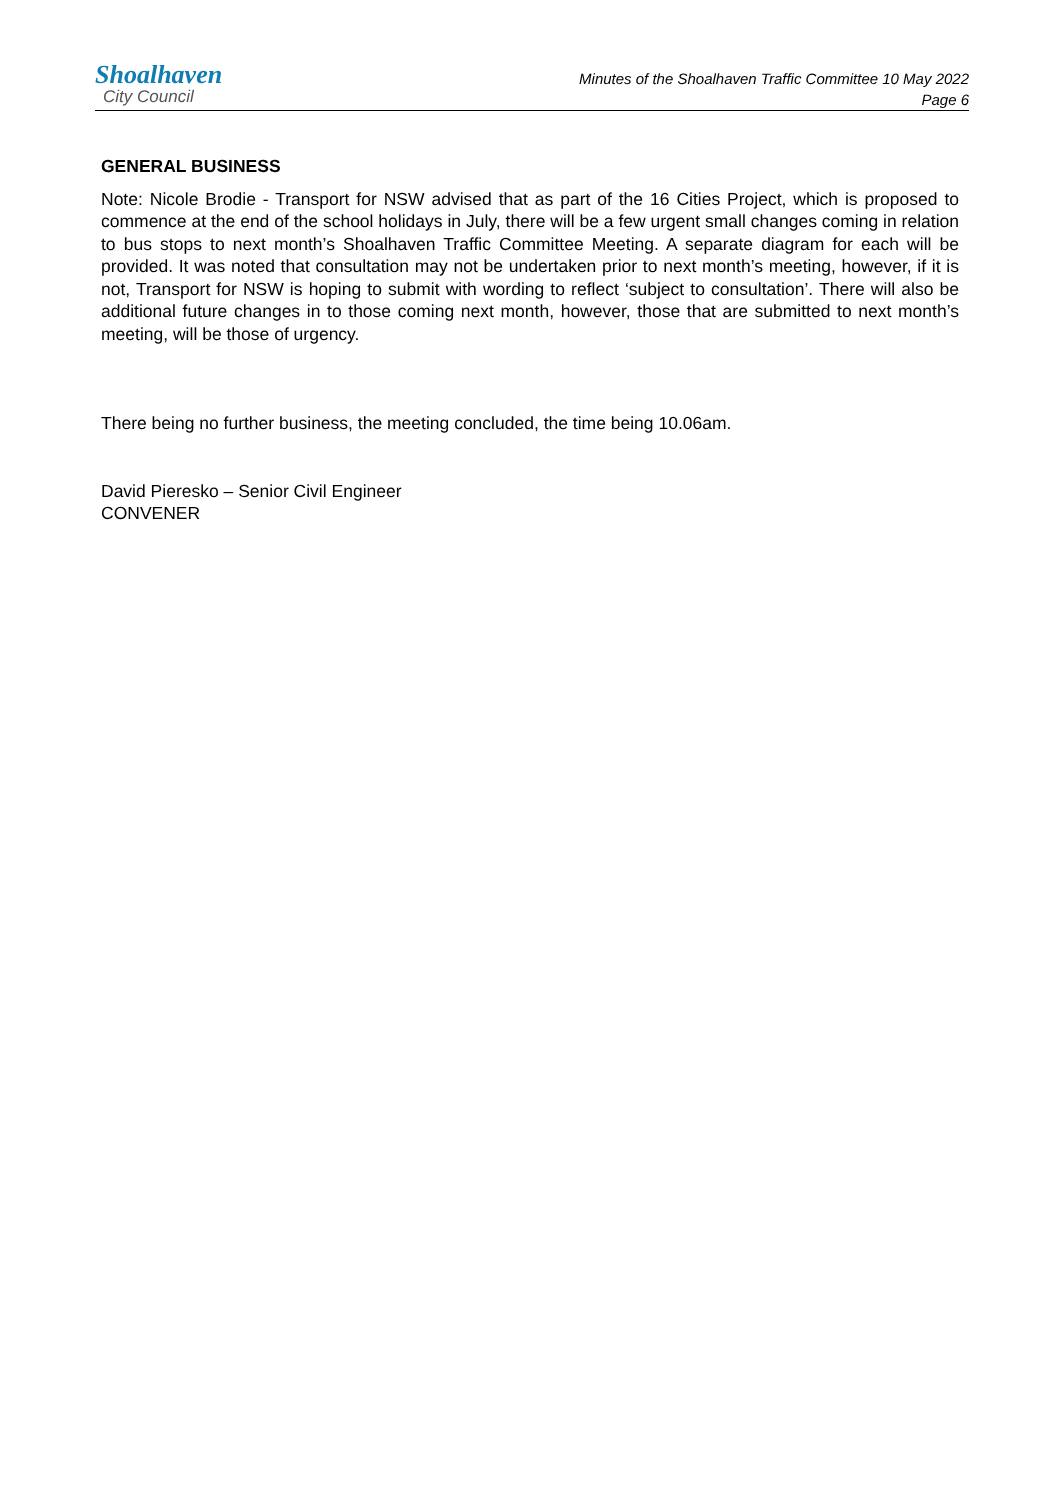Shoalhaven
City Council
Minutes of the Shoalhaven Traffic Committee 10 May 2022
Page 6
GENERAL BUSINESS
Note: Nicole Brodie - Transport for NSW advised that as part of the 16 Cities Project, which is proposed to commence at the end of the school holidays in July, there will be a few urgent small changes coming in relation to bus stops to next month’s Shoalhaven Traffic Committee Meeting. A separate diagram for each will be provided. It was noted that consultation may not be undertaken prior to next month’s meeting, however, if it is not, Transport for NSW is hoping to submit with wording to reflect ‘subject to consultation’. There will also be additional future changes in to those coming next month, however, those that are submitted to next month’s meeting, will be those of urgency.
There being no further business, the meeting concluded, the time being 10.06am.
David Pieresko – Senior Civil Engineer
CONVENER